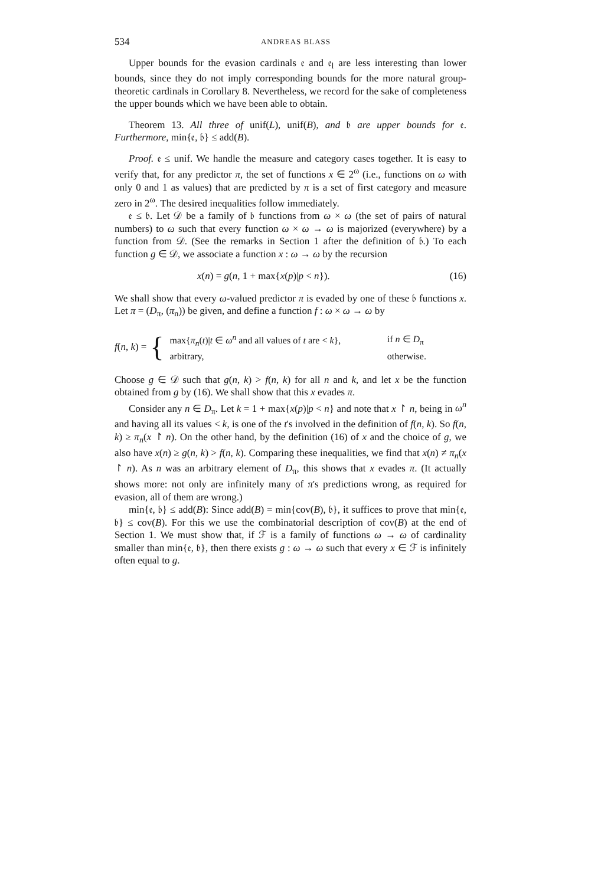534 ANDREAS BLASS
Upper bounds for the evasion cardinals 𝔢 and 𝔢<sub>l</sub> are less interesting than lower bounds, since they do not imply corresponding bounds for the more natural group-theoretic cardinals in Corollary 8. Nevertheless, we record for the sake of completeness the upper bounds which we have been able to obtain.
Theorem 13. All three of unif(L), unif(B), and 𝔟 are upper bounds for 𝔢. Furthermore, min{𝔢, 𝔟} ≤ add(B).
Proof. 𝔢 ≤ unif. We handle the measure and category cases together. It is easy to verify that, for any predictor π, the set of functions x ∈ 2<sup>ω</sup> (i.e., functions on ω with only 0 and 1 as values) that are predicted by π is a set of first category and measure zero in 2<sup>ω</sup>. The desired inequalities follow immediately.
𝔢 ≤ 𝔟. Let 𝒟 be a family of 𝔟 functions from ω × ω (the set of pairs of natural numbers) to ω such that every function ω × ω → ω is majorized (everywhere) by a function from 𝒟. (See the remarks in Section 1 after the definition of 𝔟.) To each function g ∈ 𝒟, we associate a function x : ω → ω by the recursion
x(n) = g(n, 1 + max{x(p)|p < n}). (16)
We shall show that every ω-valued predictor π is evaded by one of these 𝔟 functions x. Let π = (D<sub>π</sub>, (π<sub>n</sub>)) be given, and define a function f : ω × ω → ω by
f(n, k) = {
| max{ π<sub>n</sub> ( t )/ t ∈ ω<sup>n</sup> and all values of t are < k }, | if n ∈ D<sub>π</sub> |
| arbitrary, | otherwise. |
Choose g ∈ 𝒟 such that g(n, k) > f(n, k) for all n and k, and let x be the function obtained from g by (16). We shall show that this x evades π.
Consider any n ∈ D<sub>π</sub>. Let k = 1 + max{x(p)|p < n} and note that x ↾ n, being in ω<sup>n</sup> and having all its values < k, is one of the t's involved in the definition of f(n, k). So f(n, k) ≥ π<sub>n</sub>(x ↾ n). On the other hand, by the definition (16) of x and the choice of g, we also have x(n) ≥ g(n, k) > f(n, k). Comparing these inequalities, we find that x(n) ≠ π<sub>n</sub>(x ↾ n). As n was an arbitrary element of D<sub>π</sub>, this shows that x evades π. (It actually shows more: not only are infinitely many of π's predictions wrong, as required for evasion, all of them are wrong.)
min{𝔢, 𝔟} ≤ add(B): Since add(B) = min{cov(B), 𝔟}, it suffices to prove that min{𝔢, 𝔟} ≤ cov(B). For this we use the combinatorial description of cov(B) at the end of Section 1. We must show that, if ℱ is a family of functions ω → ω of cardinality smaller than min{𝔢, 𝔟}, then there exists g : ω → ω such that every x ∈ ℱ is infinitely often equal to g.